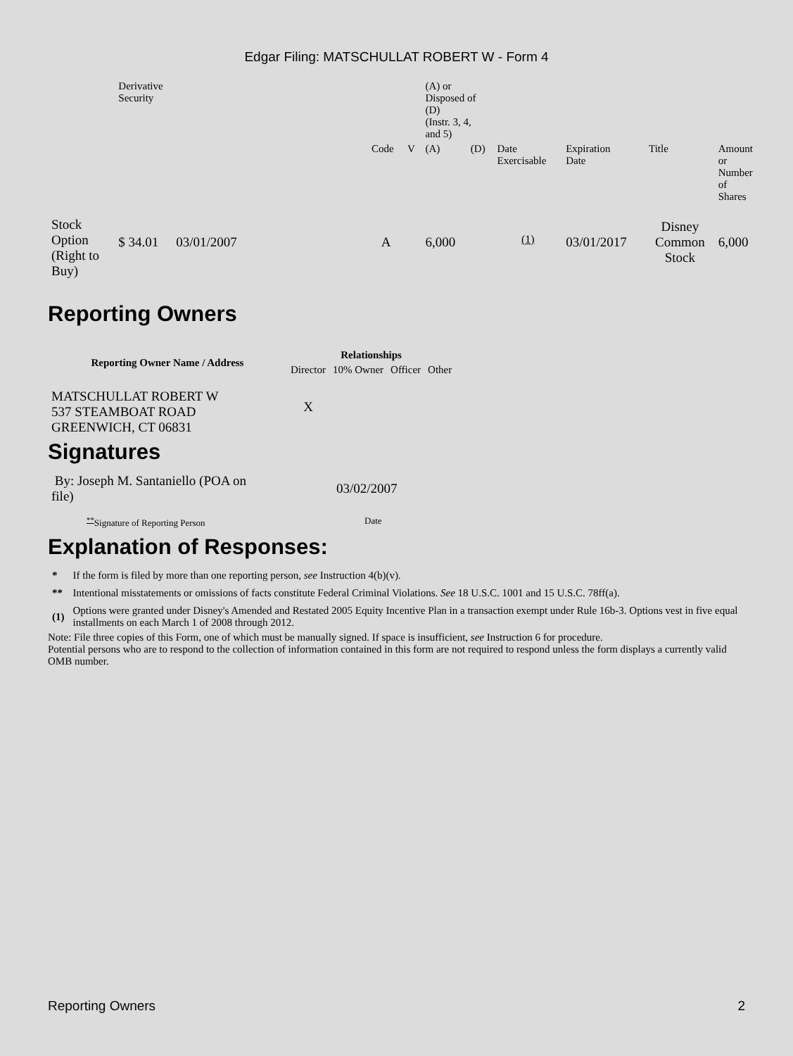Edgar Filing: MATSCHULLAT ROBERT W - Form 4
| | Derivative Security | | | | | (A) or Disposed of (D) (Instr. 3, 4, and 5) | | | | | |
| | | | | Code | V | (A) | (D) | Date Exercisable | Expiration Date | Title | Amount or Number of Shares |
| Stock Option (Right to Buy) | $ 34.01 | 03/01/2007 | | A | | 6,000 | | <sup>(1)</sup> | 03/01/2017 | Disney Common Stock | 6,000 |
Reporting Owners
| Reporting Owner Name / Address | Relationships | | | |
| --- | --- | --- | --- | --- |
| | Director | 10% Owner | Officer | Other |
| MATSCHULLAT ROBERT W 537 STEAMBOAT ROAD GREENWICH, CT 06831 | X | | | |
Signatures
| By: Joseph M. Santaniello (POA on file) | 03/02/2007 |
| <sup>**</sup> Signature of Reporting Person | Date |
Explanation of Responses:
| * | If the form is filed by more than one reporting person, see Instruction 4(b)(v). |
| ** | Intentional misstatements or omissions of facts constitute Federal Criminal Violations. See 18 U.S.C. 1001 and 15 U.S.C. 78ff(a). |
| (1) | Options were granted under Disney's Amended and Restated 2005 Equity Incentive Plan in a transaction exempt under Rule 16b-3. Options vest in five equal installments on each March 1 of 2008 through 2012. |
Note: File three copies of this Form, one of which must be manually signed. If space is insufficient, see Instruction 6 for procedure.
Potential persons who are to respond to the collection of information contained in this form are not required to respond unless the form displays a currently valid OMB number.
Reporting Owners 2